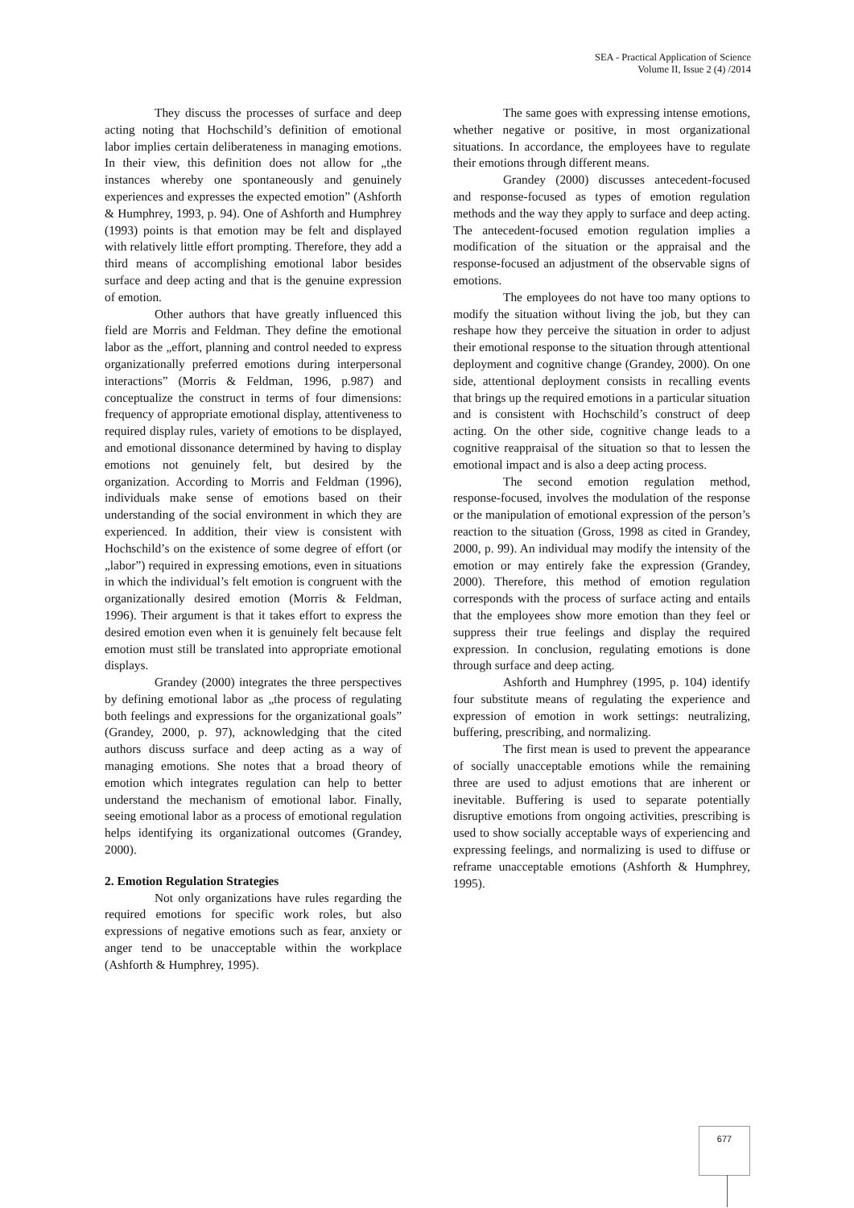SEA - Practical Application of Science
Volume II, Issue 2 (4) /2014
They discuss the processes of surface and deep acting noting that Hochschild’s definition of emotional labor implies certain deliberateness in managing emotions. In their view, this definition does not allow for „the instances whereby one spontaneously and genuinely experiences and expresses the expected emotion” (Ashforth & Humphrey, 1993, p. 94). One of Ashforth and Humphrey (1993) points is that emotion may be felt and displayed with relatively little effort prompting. Therefore, they add a third means of accomplishing emotional labor besides surface and deep acting and that is the genuine expression of emotion.
Other authors that have greatly influenced this field are Morris and Feldman. They define the emotional labor as the „effort, planning and control needed to express organizationally preferred emotions during interpersonal interactions” (Morris & Feldman, 1996, p.987) and conceptualize the construct in terms of four dimensions: frequency of appropriate emotional display, attentiveness to required display rules, variety of emotions to be displayed, and emotional dissonance determined by having to display emotions not genuinely felt, but desired by the organization. According to Morris and Feldman (1996), individuals make sense of emotions based on their understanding of the social environment in which they are experienced. In addition, their view is consistent with Hochschild’s on the existence of some degree of effort (or „labor”) required in expressing emotions, even in situations in which the individual’s felt emotion is congruent with the organizationally desired emotion (Morris & Feldman, 1996). Their argument is that it takes effort to express the desired emotion even when it is genuinely felt because felt emotion must still be translated into appropriate emotional displays.
Grandey (2000) integrates the three perspectives by defining emotional labor as „the process of regulating both feelings and expressions for the organizational goals” (Grandey, 2000, p. 97), acknowledging that the cited authors discuss surface and deep acting as a way of managing emotions. She notes that a broad theory of emotion which integrates regulation can help to better understand the mechanism of emotional labor. Finally, seeing emotional labor as a process of emotional regulation helps identifying its organizational outcomes (Grandey, 2000).
2. Emotion Regulation Strategies
Not only organizations have rules regarding the required emotions for specific work roles, but also expressions of negative emotions such as fear, anxiety or anger tend to be unacceptable within the workplace (Ashforth & Humphrey, 1995).
The same goes with expressing intense emotions, whether negative or positive, in most organizational situations. In accordance, the employees have to regulate their emotions through different means.
Grandey (2000) discusses antecedent-focused and response-focused as types of emotion regulation methods and the way they apply to surface and deep acting. The antecedent-focused emotion regulation implies a modification of the situation or the appraisal and the response-focused an adjustment of the observable signs of emotions.
The employees do not have too many options to modify the situation without living the job, but they can reshape how they perceive the situation in order to adjust their emotional response to the situation through attentional deployment and cognitive change (Grandey, 2000). On one side, attentional deployment consists in recalling events that brings up the required emotions in a particular situation and is consistent with Hochschild’s construct of deep acting. On the other side, cognitive change leads to a cognitive reappraisal of the situation so that to lessen the emotional impact and is also a deep acting process.
The second emotion regulation method, response-focused, involves the modulation of the response or the manipulation of emotional expression of the person’s reaction to the situation (Gross, 1998 as cited in Grandey, 2000, p. 99). An individual may modify the intensity of the emotion or may entirely fake the expression (Grandey, 2000). Therefore, this method of emotion regulation corresponds with the process of surface acting and entails that the employees show more emotion than they feel or suppress their true feelings and display the required expression. In conclusion, regulating emotions is done through surface and deep acting.
Ashforth and Humphrey (1995, p. 104) identify four substitute means of regulating the experience and expression of emotion in work settings: neutralizing, buffering, prescribing, and normalizing.
The first mean is used to prevent the appearance of socially unacceptable emotions while the remaining three are used to adjust emotions that are inherent or inevitable. Buffering is used to separate potentially disruptive emotions from ongoing activities, prescribing is used to show socially acceptable ways of experiencing and expressing feelings, and normalizing is used to diffuse or reframe unacceptable emotions (Ashforth & Humphrey, 1995).
677